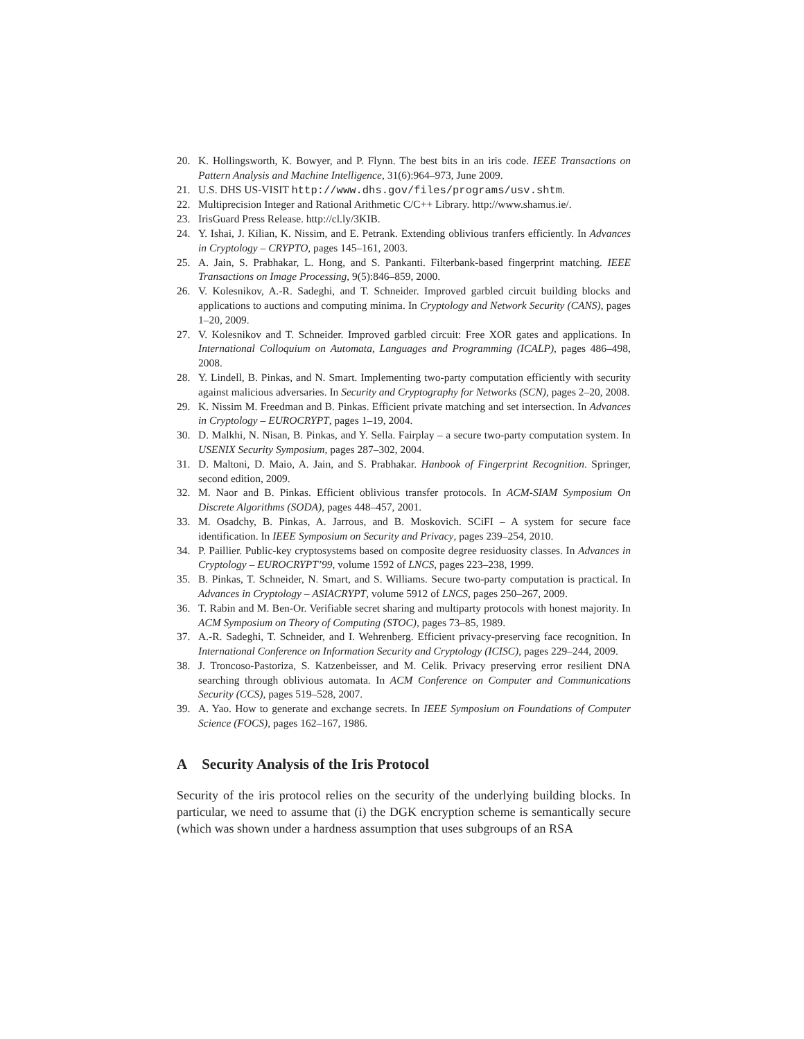20. K. Hollingsworth, K. Bowyer, and P. Flynn. The best bits in an iris code. IEEE Transactions on Pattern Analysis and Machine Intelligence, 31(6):964–973, June 2009.
21. U.S. DHS US-VISIT http://www.dhs.gov/files/programs/usv.shtm.
22. Multiprecision Integer and Rational Arithmetic C/C++ Library. http://www.shamus.ie/.
23. IrisGuard Press Release. http://cl.ly/3KIB.
24. Y. Ishai, J. Kilian, K. Nissim, and E. Petrank. Extending oblivious tranfers efficiently. In Advances in Cryptology – CRYPTO, pages 145–161, 2003.
25. A. Jain, S. Prabhakar, L. Hong, and S. Pankanti. Filterbank-based fingerprint matching. IEEE Transactions on Image Processing, 9(5):846–859, 2000.
26. V. Kolesnikov, A.-R. Sadeghi, and T. Schneider. Improved garbled circuit building blocks and applications to auctions and computing minima. In Cryptology and Network Security (CANS), pages 1–20, 2009.
27. V. Kolesnikov and T. Schneider. Improved garbled circuit: Free XOR gates and applications. In International Colloquium on Automata, Languages and Programming (ICALP), pages 486–498, 2008.
28. Y. Lindell, B. Pinkas, and N. Smart. Implementing two-party computation efficiently with security against malicious adversaries. In Security and Cryptography for Networks (SCN), pages 2–20, 2008.
29. K. Nissim M. Freedman and B. Pinkas. Efficient private matching and set intersection. In Advances in Cryptology – EUROCRYPT, pages 1–19, 2004.
30. D. Malkhi, N. Nisan, B. Pinkas, and Y. Sella. Fairplay – a secure two-party computation system. In USENIX Security Symposium, pages 287–302, 2004.
31. D. Maltoni, D. Maio, A. Jain, and S. Prabhakar. Hanbook of Fingerprint Recognition. Springer, second edition, 2009.
32. M. Naor and B. Pinkas. Efficient oblivious transfer protocols. In ACM-SIAM Symposium On Discrete Algorithms (SODA), pages 448–457, 2001.
33. M. Osadchy, B. Pinkas, A. Jarrous, and B. Moskovich. SCiFI – A system for secure face identification. In IEEE Symposium on Security and Privacy, pages 239–254, 2010.
34. P. Paillier. Public-key cryptosystems based on composite degree residuosity classes. In Advances in Cryptology – EUROCRYPT’99, volume 1592 of LNCS, pages 223–238, 1999.
35. B. Pinkas, T. Schneider, N. Smart, and S. Williams. Secure two-party computation is practical. In Advances in Cryptology – ASIACRYPT, volume 5912 of LNCS, pages 250–267, 2009.
36. T. Rabin and M. Ben-Or. Verifiable secret sharing and multiparty protocols with honest majority. In ACM Symposium on Theory of Computing (STOC), pages 73–85, 1989.
37. A.-R. Sadeghi, T. Schneider, and I. Wehrenberg. Efficient privacy-preserving face recognition. In International Conference on Information Security and Cryptology (ICISC), pages 229–244, 2009.
38. J. Troncoso-Pastoriza, S. Katzenbeisser, and M. Celik. Privacy preserving error resilient DNA searching through oblivious automata. In ACM Conference on Computer and Communications Security (CCS), pages 519–528, 2007.
39. A. Yao. How to generate and exchange secrets. In IEEE Symposium on Foundations of Computer Science (FOCS), pages 162–167, 1986.
A Security Analysis of the Iris Protocol
Security of the iris protocol relies on the security of the underlying building blocks. In particular, we need to assume that (i) the DGK encryption scheme is semantically secure (which was shown under a hardness assumption that uses subgroups of an RSA